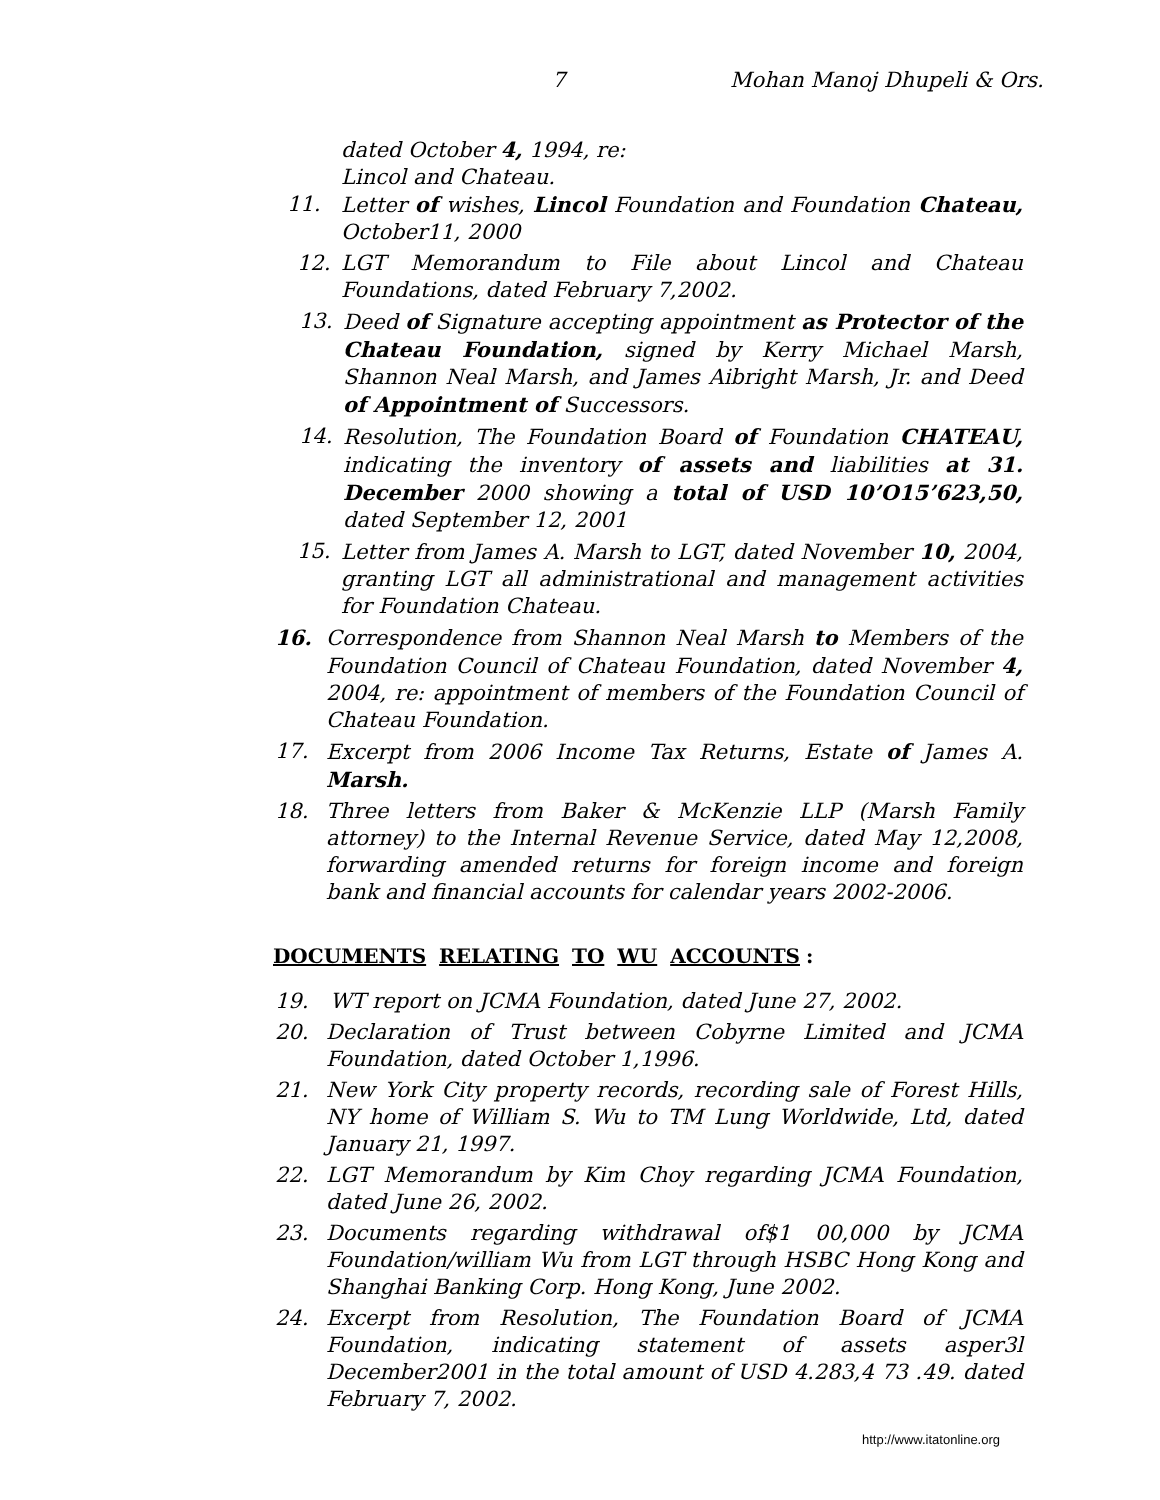7 Mohan Manoj Dhupeli & Ors.
dated October 4, 1994, re:
Lincol and Chateau.
11. Letter of wishes, Lincol Foundation and Foundation Chateau, October11, 2000
12. LGT Memorandum to File about Lincol and Chateau Foundations, dated February 7,2002.
13. Deed of Signature accepting appointment as Protector of the Chateau Foundation, signed by Kerry Michael Marsh, Shannon Neal Marsh, and James Aibright Marsh, Jr. and Deed of Appointment of Successors.
14. Resolution, The Foundation Board of Foundation CHATEAU, indicating the inventory of assets and liabilities at 31. December 2000 showing a total of USD 10’O15’623,50, dated September 12, 2001
15. Letter from James A. Marsh to LGT, dated November 10, 2004, granting LGT all administrational and management activities for Foundation Chateau.
16. Correspondence from Shannon Neal Marsh to Members of the Foundation Council of Chateau Foundation, dated November 4, 2004, re: appointment of members of the Foundation Council of Chateau Foundation.
17. Excerpt from 2006 Income Tax Returns, Estate of James A. Marsh.
18. Three letters from Baker & McKenzie LLP (Marsh Family attorney) to the Internal Revenue Service, dated May 12,2008, forwarding amended returns for foreign income and foreign bank and financial accounts for calendar years 2002-2006.
DOCUMENTS RELATING TO WU ACCOUNTS:
19. WT report on JCMA Foundation, dated June 27, 2002.
20. Declaration of Trust between Cobyrne Limited and JCMA Foundation, dated October 1,1996.
21. New York City property records, recording sale of Forest Hills, NY home of William S. Wu to TM Lung Worldwide, Ltd, dated January 21, 1997.
22. LGT Memorandum by Kim Choy regarding JCMA Foundation, dated June 26, 2002.
23. Documents regarding withdrawal of$1 00,000 by JCMA Foundation/william Wu from LGT through HSBC Hong Kong and Shanghai Banking Corp. Hong Kong, June 2002.
24. Excerpt from Resolution, The Foundation Board of JCMA Foundation, indicating statement of assets asper3l December2001 in the total amount of USD 4.283,4 73 .49. dated February 7, 2002.
http://www.itatonline.org